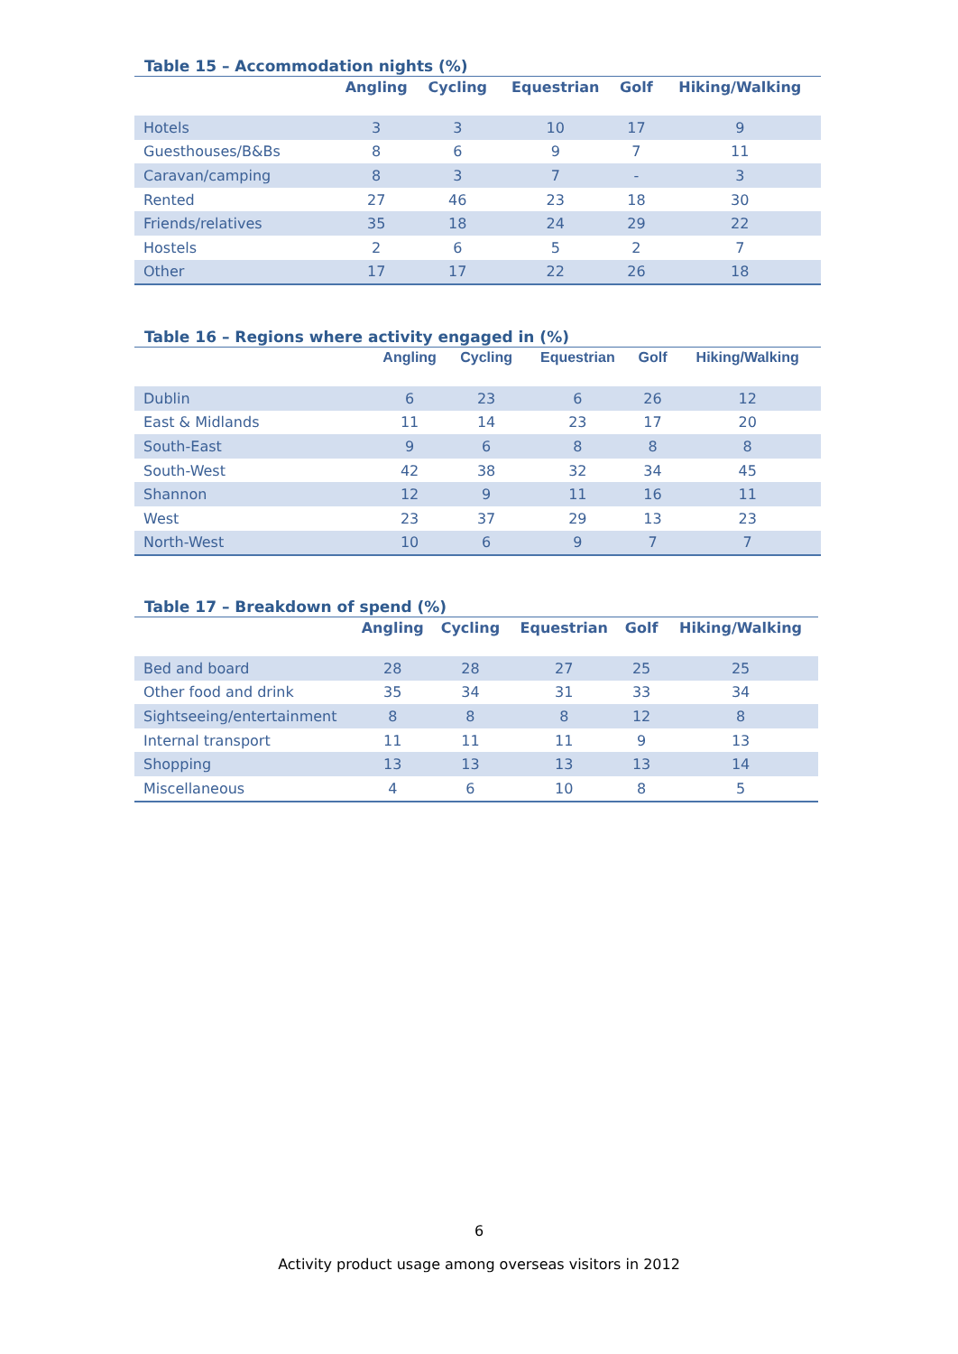Table 15 – Accommodation nights (%)
| | Angling | Cycling | Equestrian | Golf | Hiking/Walking |
| --- | --- | --- | --- | --- | --- |
| Hotels | 3 | 3 | 10 | 17 | 9 |
| Guesthouses/B&Bs | 8 | 6 | 9 | 7 | 11 |
| Caravan/camping | 8 | 3 | 7 | - | 3 |
| Rented | 27 | 46 | 23 | 18 | 30 |
| Friends/relatives | 35 | 18 | 24 | 29 | 22 |
| Hostels | 2 | 6 | 5 | 2 | 7 |
| Other | 17 | 17 | 22 | 26 | 18 |
Table 16 – Regions where activity engaged in (%)
| | Angling | Cycling | Equestrian | Golf | Hiking/Walking |
| --- | --- | --- | --- | --- | --- |
| Dublin | 6 | 23 | 6 | 26 | 12 |
| East & Midlands | 11 | 14 | 23 | 17 | 20 |
| South-East | 9 | 6 | 8 | 8 | 8 |
| South-West | 42 | 38 | 32 | 34 | 45 |
| Shannon | 12 | 9 | 11 | 16 | 11 |
| West | 23 | 37 | 29 | 13 | 23 |
| North-West | 10 | 6 | 9 | 7 | 7 |
Table 17 – Breakdown of spend (%)
| | Angling | Cycling | Equestrian | Golf | Hiking/Walking |
| --- | --- | --- | --- | --- | --- |
| Bed and board | 28 | 28 | 27 | 25 | 25 |
| Other food and drink | 35 | 34 | 31 | 33 | 34 |
| Sightseeing/entertainment | 8 | 8 | 8 | 12 | 8 |
| Internal transport | 11 | 11 | 11 | 9 | 13 |
| Shopping | 13 | 13 | 13 | 13 | 14 |
| Miscellaneous | 4 | 6 | 10 | 8 | 5 |
6
Activity product usage among overseas visitors in 2012